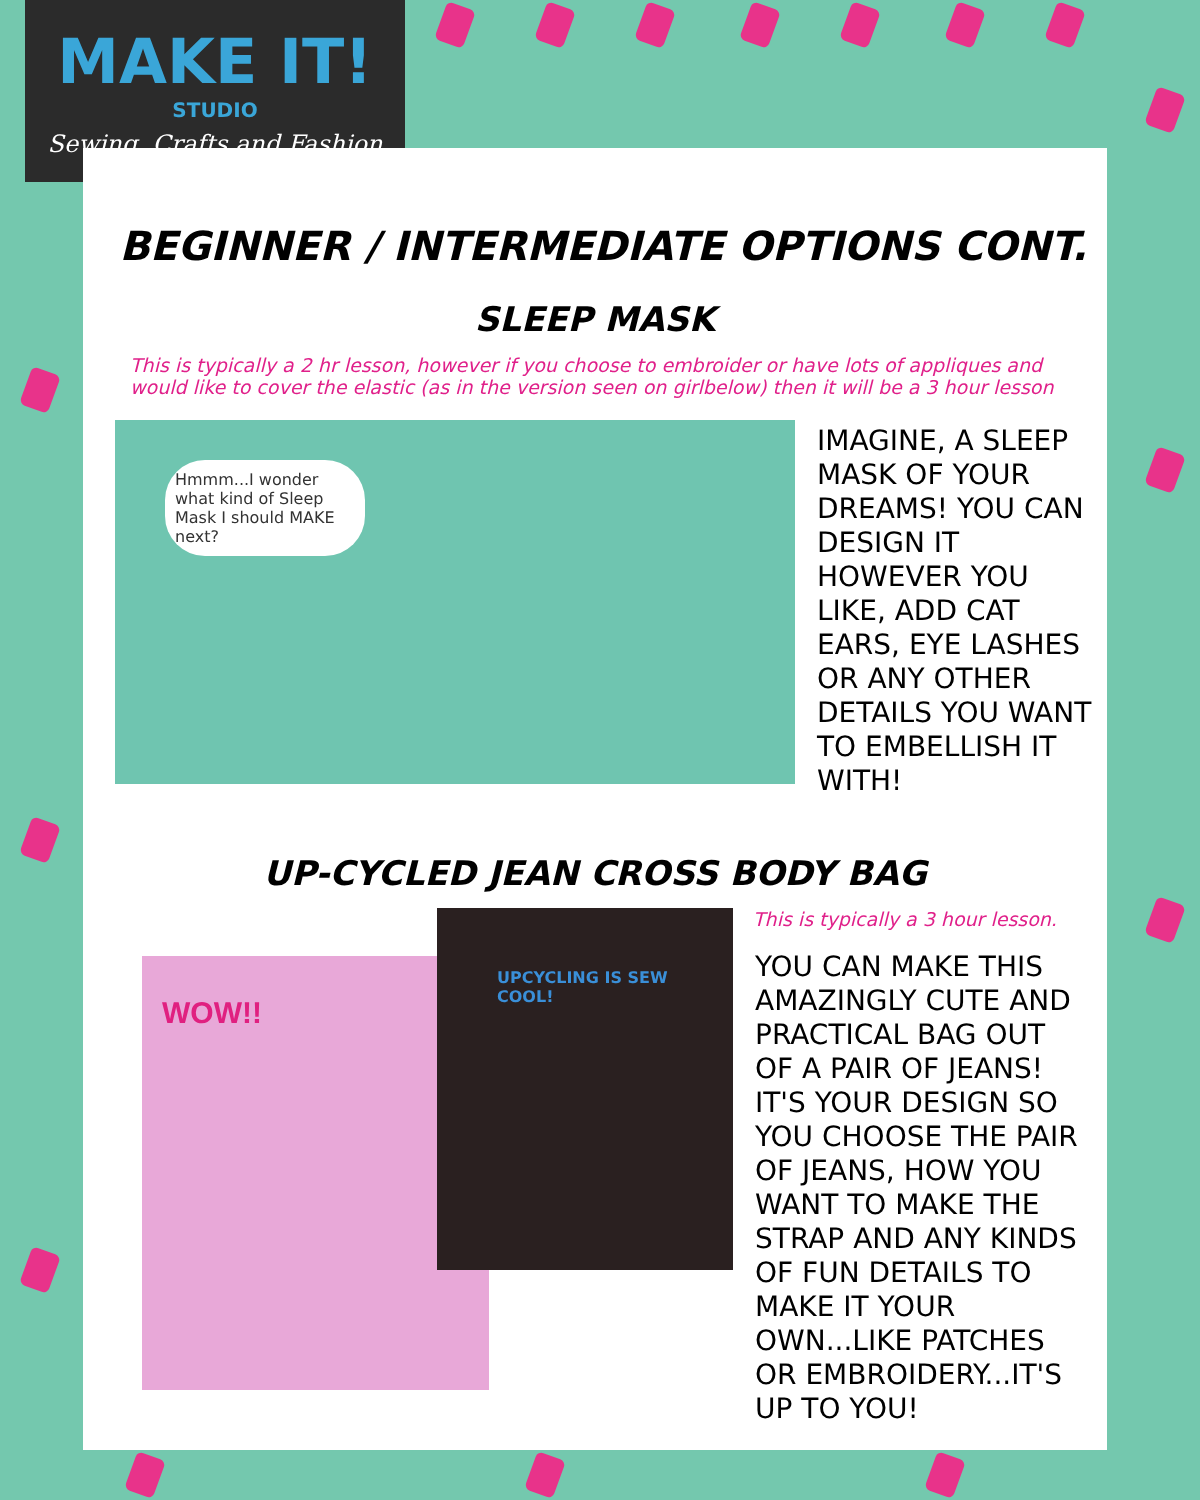MAKE IT!
STUDIO
Sewing, Crafts and Fashion
BEGINNER / INTERMEDIATE OPTIONS CONT.
SLEEP MASK
This is typically a 2 hr lesson, however if you choose to embroider or have lots of appliques and would like to cover the elastic (as in the version seen on girlbelow) then it will be a 3 hour lesson
Hmmm...I wonder what kind of Sleep Mask I should MAKE next?
IMAGINE, A SLEEP MASK OF YOUR DREAMS! YOU CAN DESIGN IT HOWEVER YOU LIKE, ADD CAT EARS, EYE LASHES OR ANY OTHER DETAILS YOU WANT TO EMBELLISH IT WITH!
UP-CYCLED JEAN CROSS BODY BAG
WOW!!
UPCYCLING IS SEW COOL!
This is typically a 3 hour lesson.
YOU CAN MAKE THIS AMAZINGLY CUTE AND PRACTICAL BAG OUT OF A PAIR OF JEANS! IT'S YOUR DESIGN SO YOU CHOOSE THE PAIR OF JEANS, HOW YOU WANT TO MAKE THE STRAP AND ANY KINDS OF FUN DETAILS TO MAKE IT YOUR OWN...LIKE PATCHES OR EMBROIDERY...IT'S UP TO YOU!